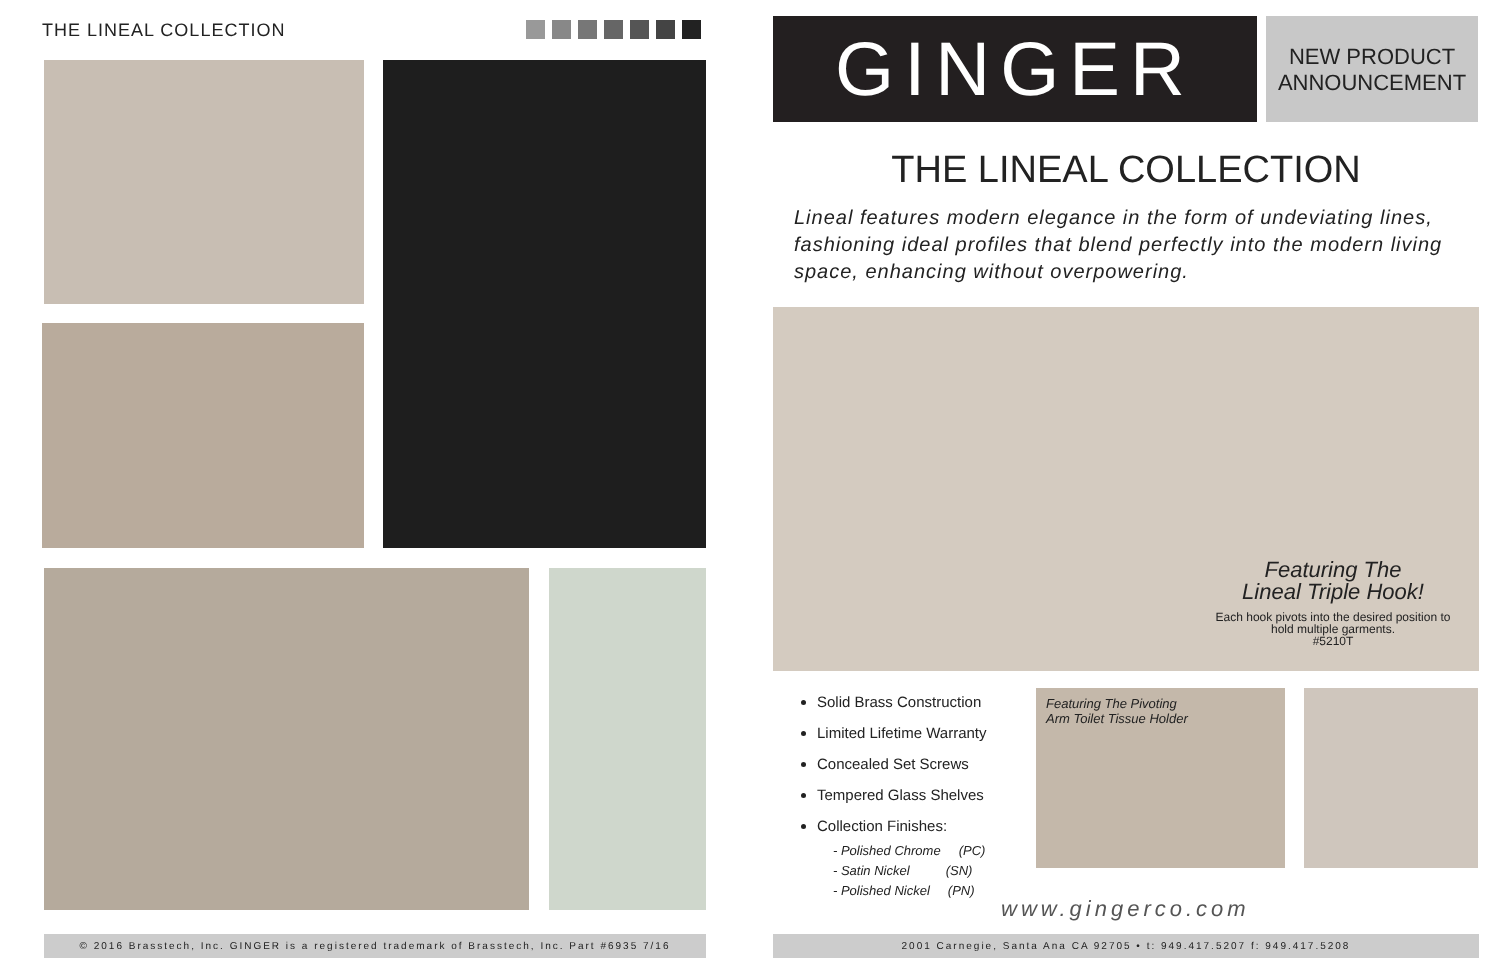THE LINEAL COLLECTION
© 2016 Brasstech, Inc. GINGER is a registered trademark of Brasstech, Inc. Part #6935 7/16
GINGER
NEW PRODUCT
ANNOUNCEMENT
THE LINEAL COLLECTION
Lineal features modern elegance in the form of undeviating lines, fashioning ideal profiles that blend perfectly into the modern living space, enhancing without overpowering.
Featuring The
Lineal Triple Hook!
Each hook pivots into the desired position to hold multiple garments.
#5210T
Solid Brass Construction
Limited Lifetime Warranty
Concealed Set Screws
Tempered Glass Shelves
Collection Finishes:
- Polished Chrome (PC)
- Satin Nickel (SN)
- Polished Nickel (PN)
Featuring The Pivoting
Arm Toilet Tissue Holder
www.gingerco.com
2001 Carnegie, Santa Ana CA 92705 • t: 949.417.5207 f: 949.417.5208